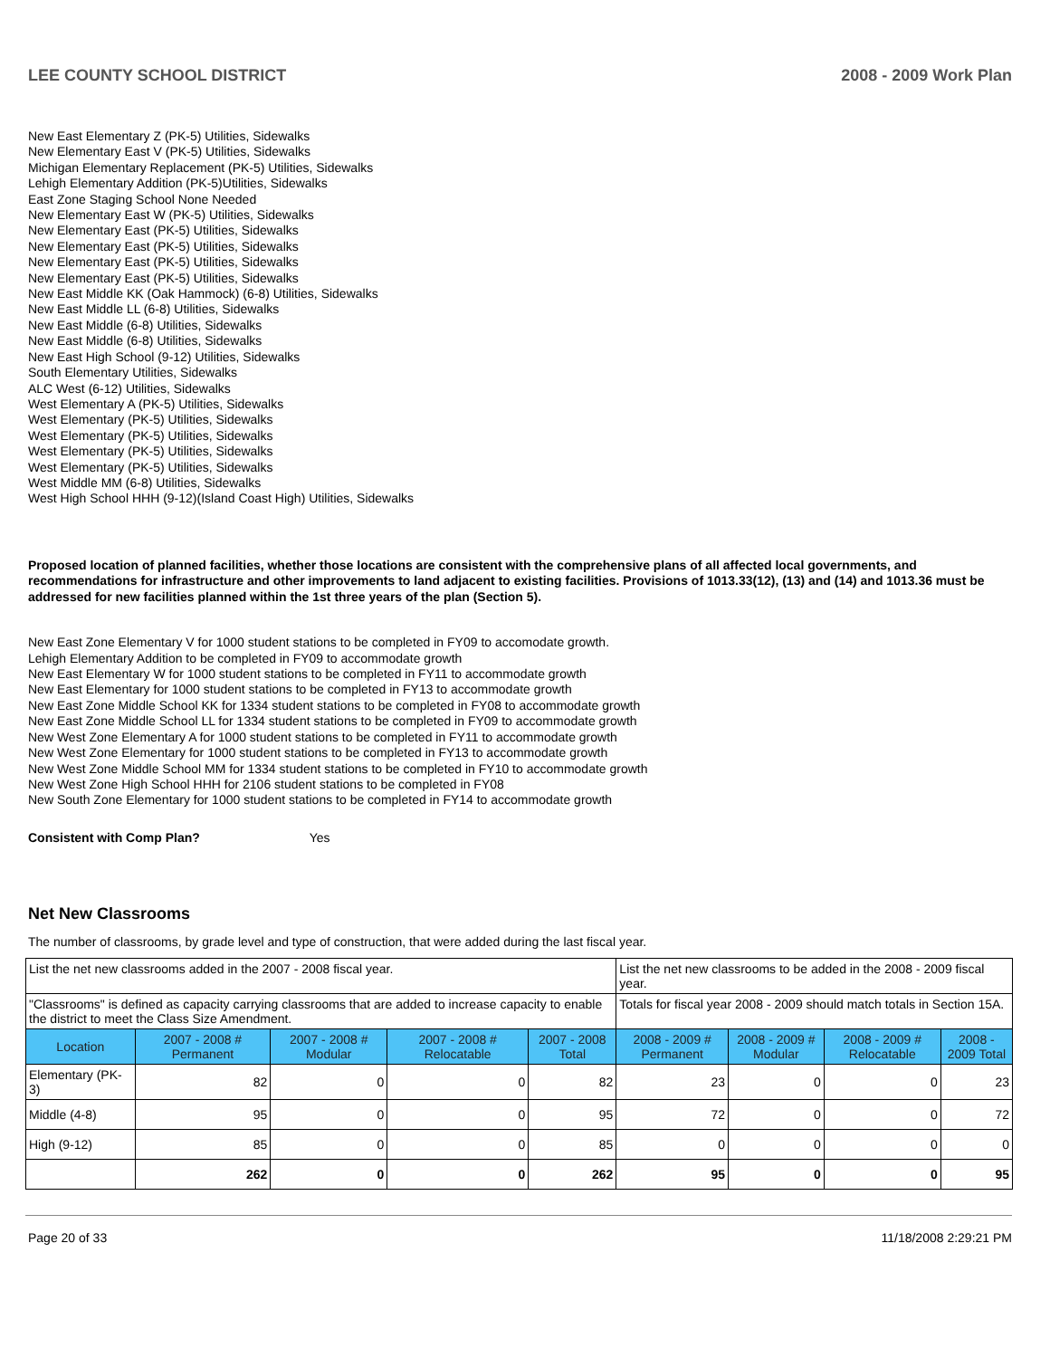LEE COUNTY SCHOOL DISTRICT 2008 - 2009 Work Plan
New East Elementary Z (PK-5) Utilities, Sidewalks
New Elementary East V (PK-5) Utilities, Sidewalks
Michigan Elementary Replacement (PK-5) Utilities, Sidewalks
Lehigh Elementary Addition (PK-5)Utilities, Sidewalks
East Zone Staging School None Needed
New Elementary East W (PK-5) Utilities, Sidewalks
New Elementary East (PK-5) Utilities, Sidewalks
New Elementary East (PK-5) Utilities, Sidewalks
New Elementary East (PK-5) Utilities, Sidewalks
New Elementary East (PK-5) Utilities, Sidewalks
New East Middle KK (Oak Hammock) (6-8) Utilities, Sidewalks
New East Middle LL (6-8) Utilities, Sidewalks
New East Middle (6-8) Utilities, Sidewalks
New East Middle (6-8) Utilities, Sidewalks
New East High School (9-12) Utilities, Sidewalks
South Elementary Utilities, Sidewalks
ALC West (6-12) Utilities, Sidewalks
West Elementary A (PK-5) Utilities, Sidewalks
West Elementary (PK-5) Utilities, Sidewalks
West Elementary (PK-5) Utilities, Sidewalks
West Elementary (PK-5) Utilities, Sidewalks
West Elementary (PK-5) Utilities, Sidewalks
West Middle MM (6-8) Utilities, Sidewalks
West High School HHH (9-12)(Island Coast High) Utilities, Sidewalks
Proposed location of planned facilities, whether those locations are consistent with the comprehensive plans of all affected local governments, and recommendations for infrastructure and other improvements to land adjacent to existing facilities. Provisions of 1013.33(12), (13) and (14) and 1013.36 must be addressed for new facilities planned within the 1st three years of the plan (Section 5).
New East Zone Elementary V for 1000 student stations to be completed in FY09 to accomodate growth.
Lehigh Elementary Addition to be completed in FY09 to accommodate growth
New East Elementary W for 1000 student stations to be completed in FY11 to accommodate growth
New East Elementary for 1000 student stations to be completed in FY13 to accommodate growth
New East Zone Middle School KK for 1334 student stations to be completed in FY08 to accommodate growth
New East Zone Middle School LL for 1334 student stations to be completed in FY09 to accommodate growth
New West Zone Elementary A for 1000 student stations to be completed in FY11 to accommodate growth
New West Zone Elementary for 1000 student stations to be completed in FY13 to accommodate growth
New West Zone Middle School MM for 1334 student stations to be completed in FY10 to accommodate growth
New West Zone High School HHH for 2106 student stations to be completed in FY08
New South Zone Elementary for 1000 student stations to be completed in FY14 to accommodate growth
Consistent with Comp Plan? Yes
Net New Classrooms
The number of classrooms, by grade level and type of construction, that were added during the last fiscal year.
| List the net new classrooms added in the 2007 - 2008 fiscal year. | | | | | List the net new classrooms to be added in the 2008 - 2009 fiscal year. | | | |
| "Classrooms" is defined as capacity carrying classrooms that are added to increase capacity to enable the district to meet the Class Size Amendment. | | | | | Totals for fiscal year 2008 - 2009 should match totals in Section 15A. | | | |
| Location | 2007 - 2008 # Permanent | 2007 - 2008 # Modular | 2007 - 2008 # Relocatable | 2007 - 2008 Total | 2008 - 2009 # Permanent | 2008 - 2009 # Modular | 2008 - 2009 # Relocatable | 2008 - 2009 Total |
| Elementary (PK-3) | 82 | 0 | 0 | 82 | 23 | 0 | 0 | 23 |
| Middle (4-8) | 95 | 0 | 0 | 95 | 72 | 0 | 0 | 72 |
| High (9-12) | 85 | 0 | 0 | 85 | 0 | 0 | 0 | 0 |
| | 262 | 0 | 0 | 262 | 95 | 0 | 0 | 95 |
Page 20 of 33 11/18/2008 2:29:21 PM